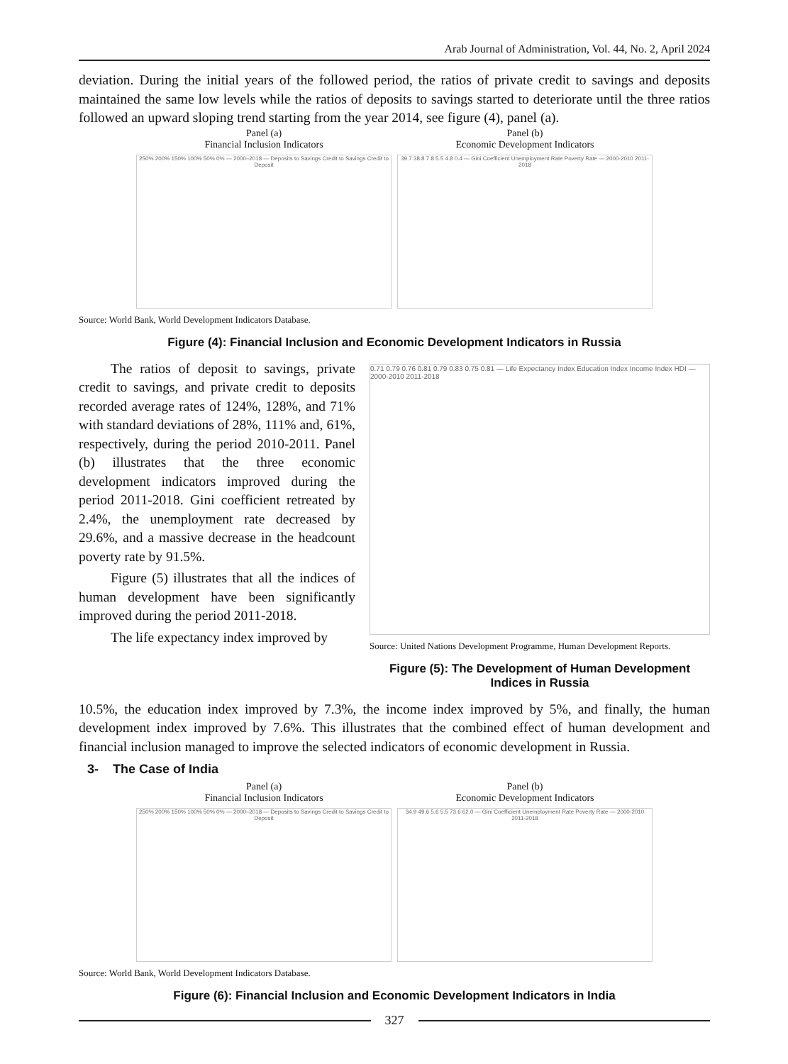Arab Journal of Administration, Vol. 44, No. 2, April 2024
deviation. During the initial years of the followed period, the ratios of private credit to savings and deposits maintained the same low levels while the ratios of deposits to savings started to deteriorate until the three ratios followed an upward sloping trend starting from the year 2014, see figure (4), panel (a).
Panel (a)
Financial Inclusion Indicators
250% 200% 150% 100% 50% 0% — 2000–2018 — Deposits to Savings Credit to Savings Credit to Deposit
Panel (b)
Economic Development Indicators
39.7 38.8 7.8 5.5 4.8 0.4 — Gini Coefficient Unemployment Rate Poverty Rate — 2000-2010 2011-2018
Source: World Bank, World Development Indicators Database.
Figure (4): Financial Inclusion and Economic Development Indicators in Russia
The ratios of deposit to savings, private credit to savings, and private credit to deposits recorded average rates of 124%, 128%, and 71% with standard deviations of 28%, 111% and, 61%, respectively, during the period 2010-2011. Panel (b) illustrates that the three economic development indicators improved during the period 2011-2018. Gini coefficient retreated by 2.4%, the unemployment rate decreased by 29.6%, and a massive decrease in the headcount poverty rate by 91.5%.
Figure (5) illustrates that all the indices of human development have been significantly improved during the period 2011-2018.
The life expectancy index improved by
0.71 0.79 0.76 0.81 0.79 0.83 0.75 0.81 — Life Expectancy Index Education Index Income Index HDI — 2000-2010 2011-2018
Source: United Nations Development Programme, Human Development Reports.
Figure (5): The Development of Human Development Indices in Russia
10.5%, the education index improved by 7.3%, the income index improved by 5%, and finally, the human development index improved by 7.6%. This illustrates that the combined effect of human development and financial inclusion managed to improve the selected indicators of economic development in Russia.
3- The Case of India
Panel (a)
Financial Inclusion Indicators
250% 200% 150% 100% 50% 0% — 2000–2018 — Deposits to Savings Credit to Savings Credit to Deposit
Panel (b)
Economic Development Indicators
34.9 49.6 5.6 5.5 73.6 62.0 — Gini Coefficient Unemployment Rate Poverty Rate — 2000-2010 2011-2018
Source: World Bank, World Development Indicators Database.
Figure (6): Financial Inclusion and Economic Development Indicators in India
327